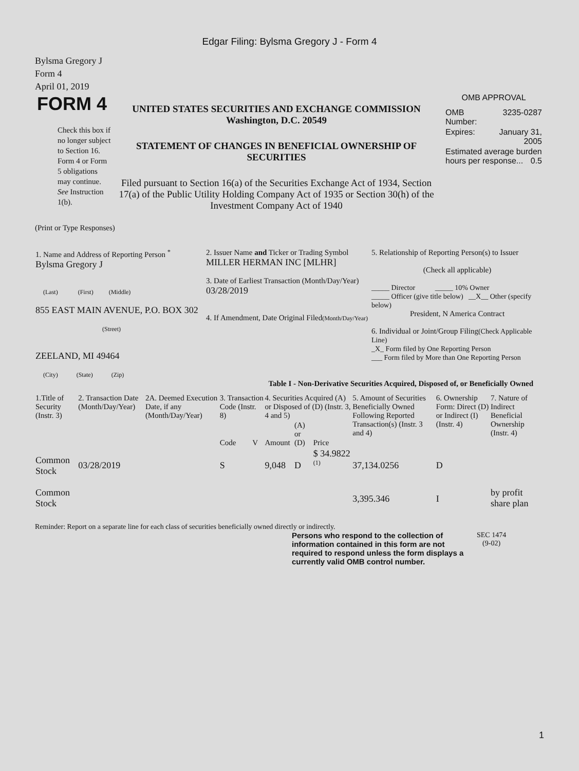Edgar Filing: Bylsma Gregory J - Form 4
Bylsma Gregory J
Form 4
April 01, 2019
FORM 4
Check this box if no longer subject to Section 16. Form 4 or Form 5 obligations may continue. See Instruction 1(b).
UNITED STATES SECURITIES AND EXCHANGE COMMISSION
Washington, D.C. 20549
STATEMENT OF CHANGES IN BENEFICIAL OWNERSHIP OF SECURITIES
Filed pursuant to Section 16(a) of the Securities Exchange Act of 1934, Section 17(a) of the Public Utility Holding Company Act of 1935 or Section 30(h) of the Investment Company Act of 1940
OMB APPROVAL
| OMB Number: | 3235-0287 |
| Expires: | January 31, 2005 |
| Estimated average burden hours per response... 0.5 | |
(Print or Type Responses)
| 1. Name and Address of Reporting Person <sup>*</sup> Bylsma Gregory J (Last) (First) (Middle) 855 EAST MAIN AVENUE, P.O. BOX 302 (Street) ZEELAND, MI 49464 (City) (State) (Zip) | 2. Issuer Name and Ticker or Trading Symbol MILLER HERMAN INC [MLHR] 3. Date of Earliest Transaction (Month/Day/Year) 03/28/2019 4. If Amendment, Date Original Filed (Month/Day/Year) | 5. Relationship of Reporting Person(s) to Issuer (Check all applicable) _____ Director _____ 10% Owner _____ Officer (give title below) __X__ Other (specify below) President, N America Contract 6. Individual or Joint/Group Filing (Check Applicable Line) _X_ Form filed by One Reporting Person ___ Form filed by More than One Reporting Person |
Table I - Non-Derivative Securities Acquired, Disposed of, or Beneficially Owned
| 1.Title of Security (Instr. 3) | 2. Transaction Date (Month/Day/Year) | 2A. Deemed Execution Date, if any (Month/Day/Year) | 3. Transaction Code (Instr. 8) | | 4. Securities Acquired (A) or Disposed of (D) (Instr. 3, 4 and 5) | | | 5. Amount of Securities Beneficially Owned Following Reported Transaction(s) (Instr. 3 and 4) | 6. Ownership Form: Direct (D) or Indirect (I) (Instr. 4) | 7. Nature of Indirect Beneficial Ownership (Instr. 4) |
| --- | --- | --- | --- | --- | --- | --- | --- | --- | --- | --- |
| | | | Code | V | Amount | (A) or (D) | Price | | | |
| Common Stock | 03/28/2019 | | S | | 9,048 | D | $ 34.9822 <sup>(1)</sup> | 37,134.0256 | D | |
| Common Stock | | | | | | | | 3,395.346 | I | by profit share plan |
Reminder: Report on a separate line for each class of securities beneficially owned directly or indirectly.
Persons who respond to the collection of information contained in this form are not required to respond unless the form displays a currently valid OMB control number.
SEC 1474
(9-02)
1